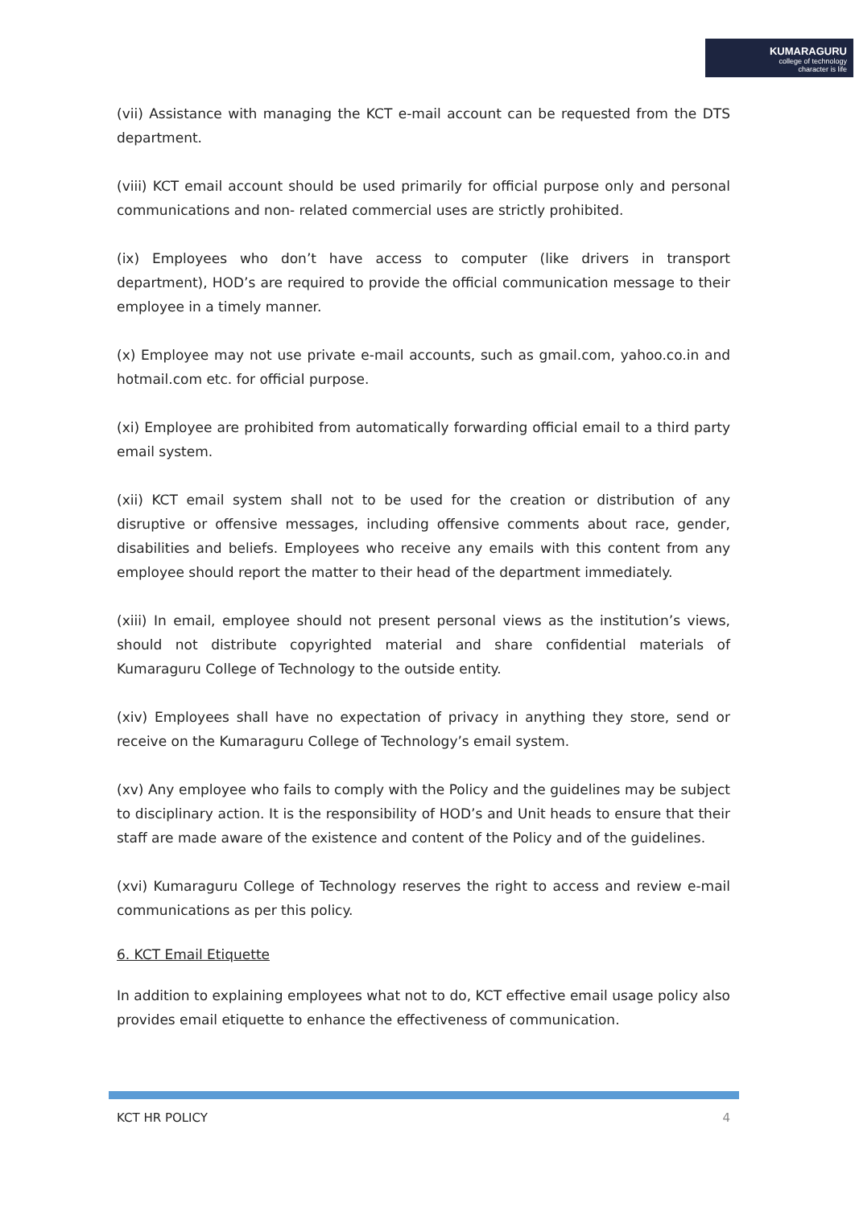KUMARAGURU
college of technology
character is life
(vii) Assistance with managing the KCT e-mail account can be requested from the DTS department.
(viii) KCT email account should be used primarily for official purpose only and personal communications and non- related commercial uses are strictly prohibited.
(ix) Employees who don’t have access to computer (like drivers in transport department), HOD’s are required to provide the official communication message to their employee in a timely manner.
(x) Employee may not use private e-mail accounts, such as gmail.com, yahoo.co.in and hotmail.com etc. for official purpose.
(xi) Employee are prohibited from automatically forwarding official email to a third party email system.
(xii) KCT email system shall not to be used for the creation or distribution of any disruptive or offensive messages, including offensive comments about race, gender, disabilities and beliefs. Employees who receive any emails with this content from any employee should report the matter to their head of the department immediately.
(xiii) In email, employee should not present personal views as the institution’s views, should not distribute copyrighted material and share confidential materials of Kumaraguru College of Technology to the outside entity.
(xiv) Employees shall have no expectation of privacy in anything they store, send or receive on the Kumaraguru College of Technology’s email system.
(xv) Any employee who fails to comply with the Policy and the guidelines may be subject to disciplinary action. It is the responsibility of HOD’s and Unit heads to ensure that their staff are made aware of the existence and content of the Policy and of the guidelines.
(xvi) Kumaraguru College of Technology reserves the right to access and review e-mail communications as per this policy.
6. KCT Email Etiquette
In addition to explaining employees what not to do, KCT effective email usage policy also provides email etiquette to enhance the effectiveness of communication.
KCT HR POLICY 4